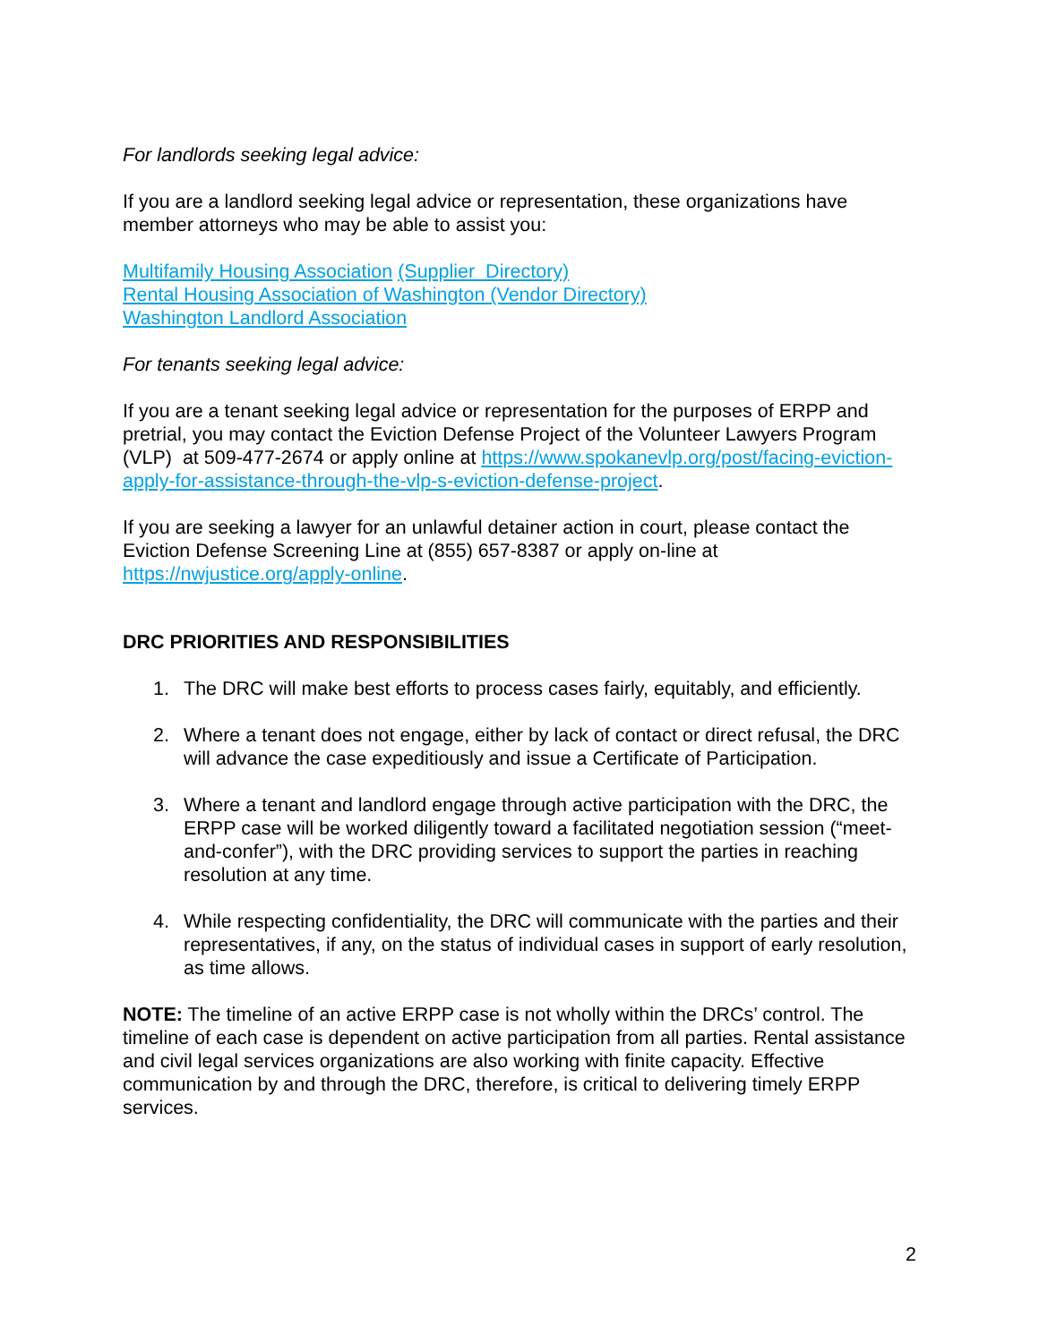For landlords seeking legal advice:
If you are a landlord seeking legal advice or representation, these organizations have member attorneys who may be able to assist you:
Multifamily Housing Association (Supplier Directory)
Rental Housing Association of Washington (Vendor Directory)
Washington Landlord Association
For tenants seeking legal advice:
If you are a tenant seeking legal advice or representation for the purposes of ERPP and pretrial, you may contact the Eviction Defense Project of the Volunteer Lawyers Program (VLP) at 509-477-2674 or apply online at https://www.spokanevlp.org/post/facing-eviction-apply-for-assistance-through-the-vlp-s-eviction-defense-project.
If you are seeking a lawyer for an unlawful detainer action in court, please contact the Eviction Defense Screening Line at (855) 657-8387 or apply on-line at https://nwjustice.org/apply-online.
DRC PRIORITIES AND RESPONSIBILITIES
1. The DRC will make best efforts to process cases fairly, equitably, and efficiently.
2. Where a tenant does not engage, either by lack of contact or direct refusal, the DRC will advance the case expeditiously and issue a Certificate of Participation.
3. Where a tenant and landlord engage through active participation with the DRC, the ERPP case will be worked diligently toward a facilitated negotiation session (“meet-and-confer”), with the DRC providing services to support the parties in reaching resolution at any time.
4. While respecting confidentiality, the DRC will communicate with the parties and their representatives, if any, on the status of individual cases in support of early resolution, as time allows.
NOTE: The timeline of an active ERPP case is not wholly within the DRCs’ control. The timeline of each case is dependent on active participation from all parties. Rental assistance and civil legal services organizations are also working with finite capacity. Effective communication by and through the DRC, therefore, is critical to delivering timely ERPP services.
2